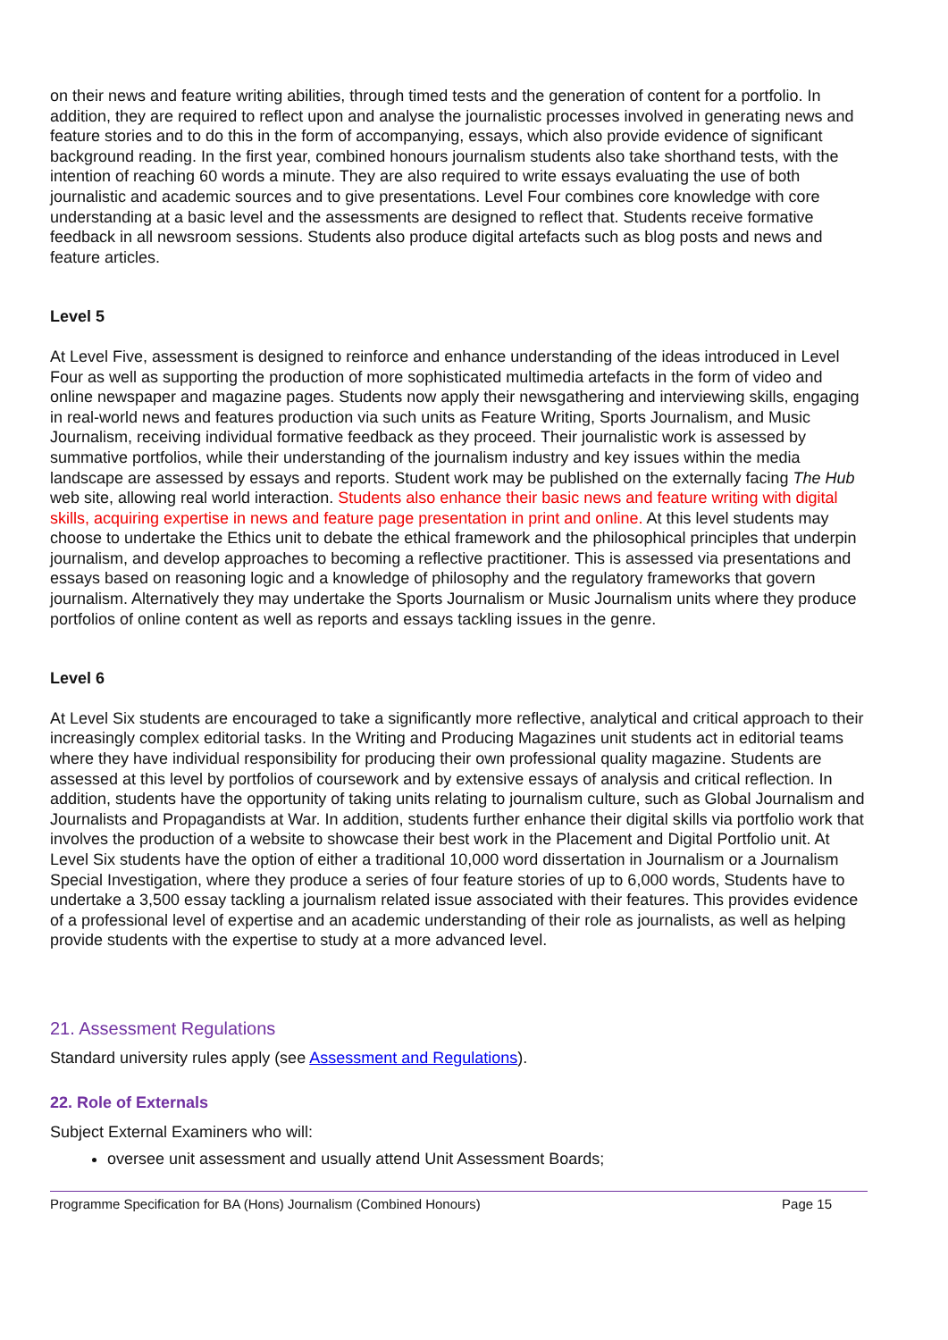on their news and feature writing abilities, through timed tests and the generation of content for a portfolio. In addition, they are required to reflect upon and analyse the journalistic processes involved in generating news and feature stories and to do this in the form of accompanying, essays, which also provide evidence of significant background reading. In the first year, combined honours journalism students also take shorthand tests, with the intention of reaching 60 words a minute. They are also required to write essays evaluating the use of both journalistic and academic sources and to give presentations. Level Four combines core knowledge with core understanding at a basic level and the assessments are designed to reflect that. Students receive formative feedback in all newsroom sessions. Students also produce digital artefacts such as blog posts and news and feature articles.
Level 5
At Level Five, assessment is designed to reinforce and enhance understanding of the ideas introduced in Level Four as well as supporting the production of more sophisticated multimedia artefacts in the form of video and online newspaper and magazine pages. Students now apply their newsgathering and interviewing skills, engaging in real-world news and features production via such units as Feature Writing, Sports Journalism, and Music Journalism, receiving individual formative feedback as they proceed. Their journalistic work is assessed by summative portfolios, while their understanding of the journalism industry and key issues within the media landscape are assessed by essays and reports. Student work may be published on the externally facing The Hub web site, allowing real world interaction. Students also enhance their basic news and feature writing with digital skills, acquiring expertise in news and feature page presentation in print and online. At this level students may choose to undertake the Ethics unit to debate the ethical framework and the philosophical principles that underpin journalism, and develop approaches to becoming a reflective practitioner. This is assessed via presentations and essays based on reasoning logic and a knowledge of philosophy and the regulatory frameworks that govern journalism. Alternatively they may undertake the Sports Journalism or Music Journalism units where they produce portfolios of online content as well as reports and essays tackling issues in the genre.
Level 6
At Level Six students are encouraged to take a significantly more reflective, analytical and critical approach to their increasingly complex editorial tasks. In the Writing and Producing Magazines unit students act in editorial teams where they have individual responsibility for producing their own professional quality magazine. Students are assessed at this level by portfolios of coursework and by extensive essays of analysis and critical reflection. In addition, students have the opportunity of taking units relating to journalism culture, such as Global Journalism and Journalists and Propagandists at War. In addition, students further enhance their digital skills via portfolio work that involves the production of a website to showcase their best work in the Placement and Digital Portfolio unit. At Level Six students have the option of either a traditional 10,000 word dissertation in Journalism or a Journalism Special Investigation, where they produce a series of four feature stories of up to 6,000 words, Students have to undertake a 3,500 essay tackling a journalism related issue associated with their features. This provides evidence of a professional level of expertise and an academic understanding of their role as journalists, as well as helping provide students with the expertise to study at a more advanced level.
21. Assessment Regulations
Standard university rules apply (see Assessment and Regulations).
22. Role of Externals
Subject External Examiners who will:
oversee unit assessment and usually attend Unit Assessment Boards;
Programme Specification for BA (Hons) Journalism (Combined Honours) Page 15